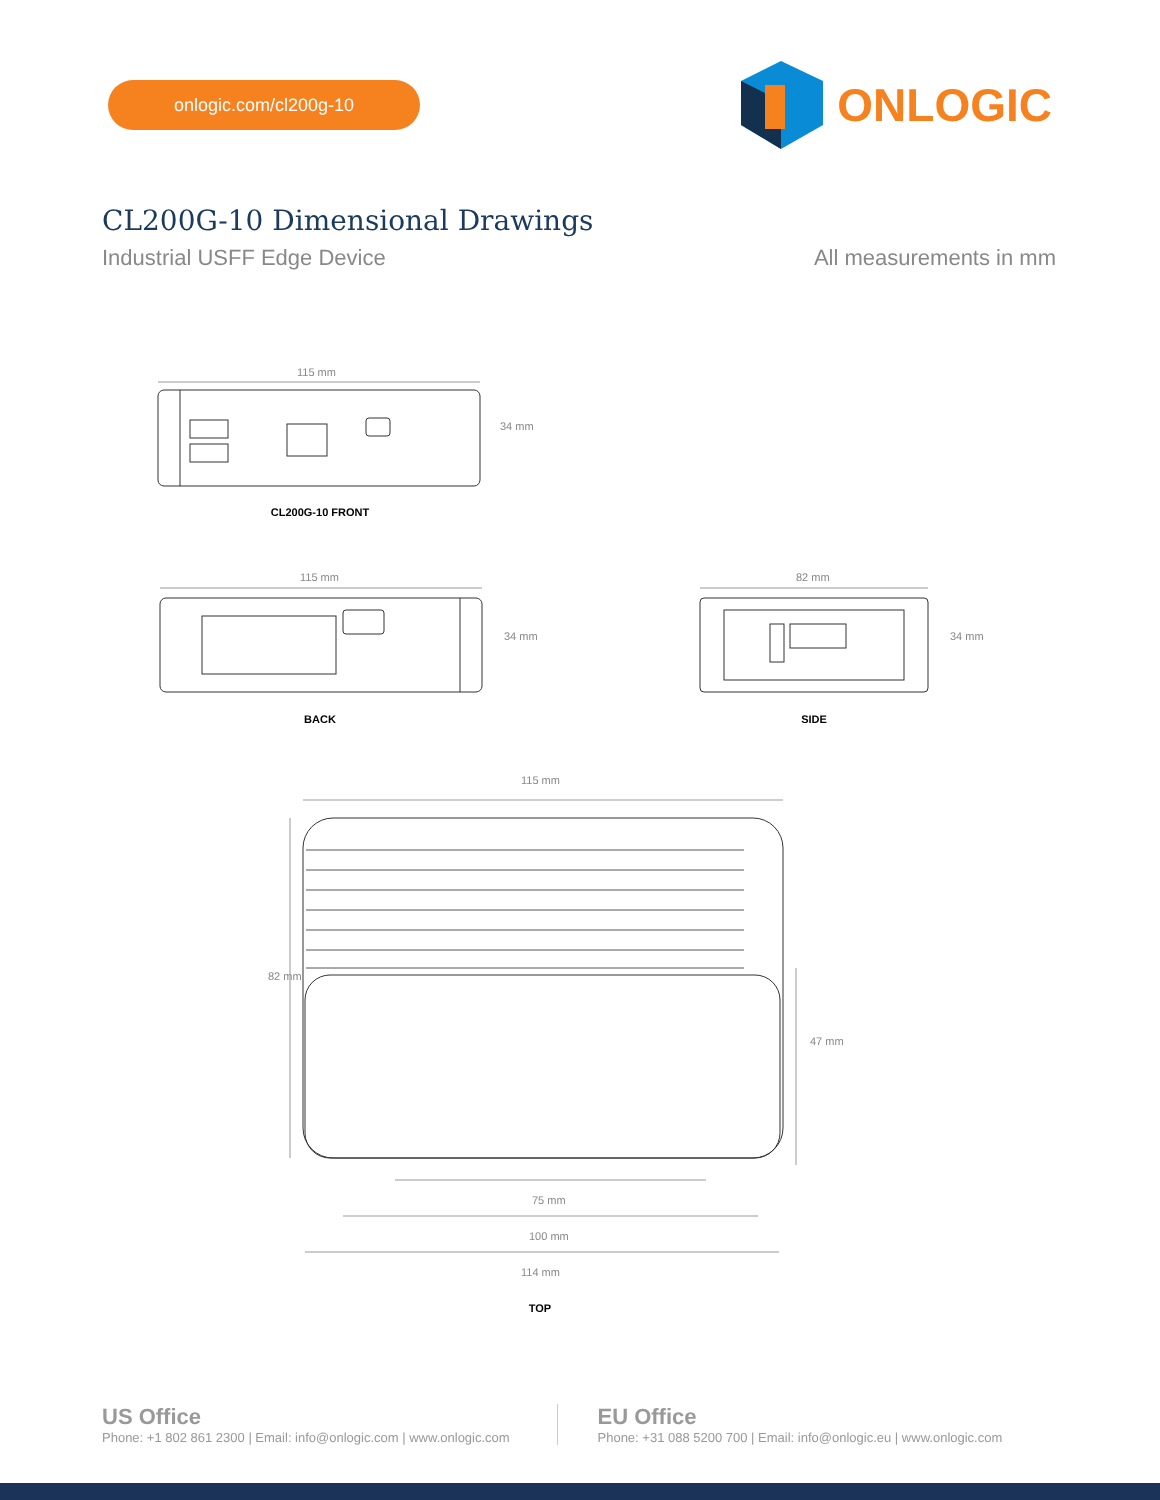onlogic.com/cl200g-10
ONLOGIC
CL200G-10 Dimensional Drawings
Industrial USFF Edge Device All measurements in mm
115 mm
34 mm
CL200G-10 FRONT
115 mm
34 mm
82 mm
34 mm
BACK SIDE
115 mm
82 mm
47 mm
75 mm
100 mm
114 mm
TOP
US Office
Phone: +1 802 861 2300 | Email: info@onlogic.com | www.onlogic.com
EU Office
Phone: +31 088 5200 700 | Email: info@onlogic.eu | www.onlogic.com